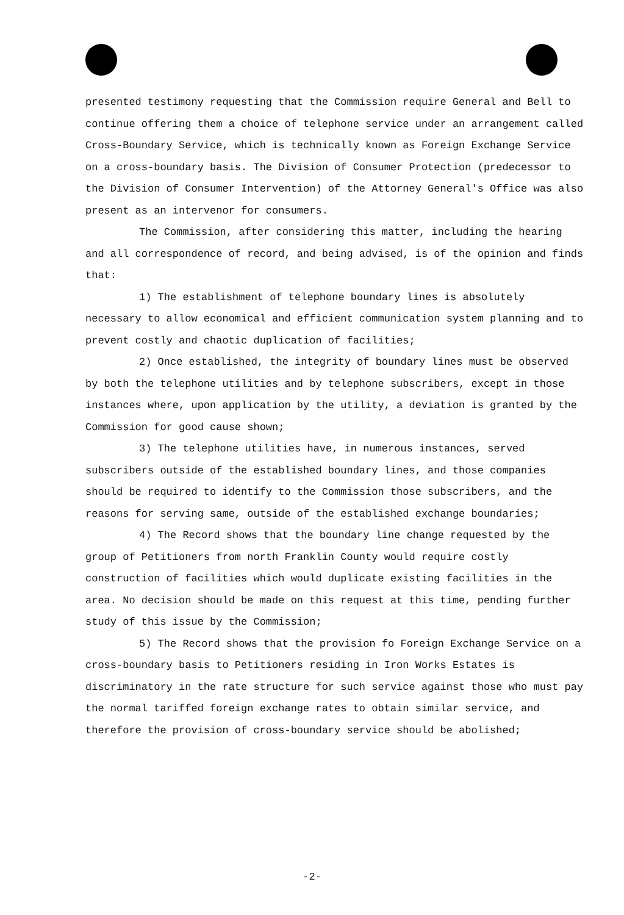presented testimony requesting that the Commission require General and Bell to continue offering them a choice of telephone service under an arrangement called Cross-Boundary Service, which is technically known as Foreign Exchange Service on a cross-boundary basis. The Division of Consumer Protection (predecessor to the Division of Consumer Intervention) of the Attorney General's Office was also present as an intervenor for consumers.
The Commission, after considering this matter, including the hearing and all correspondence of record, and being advised, is of the opinion and finds that:
1) The establishment of telephone boundary lines is absolutely necessary to allow economical and efficient communication system planning and to prevent costly and chaotic duplication of facilities;
2) Once established, the integrity of boundary lines must be observed by both the telephone utilities and by telephone subscribers, except in those instances where, upon application by the utility, a deviation is granted by the Commission for good cause shown;
3) The telephone utilities have, in numerous instances, served subscribers outside of the established boundary lines, and those companies should be required to identify to the Commission those subscribers, and the reasons for serving same, outside of the established exchange boundaries;
4) The Record shows that the boundary line change requested by the group of Petitioners from north Franklin County would require costly construction of facilities which would duplicate existing facilities in the area. No decision should be made on this request at this time, pending further study of this issue by the Commission;
5) The Record shows that the provision fo Foreign Exchange Service on a cross-boundary basis to Petitioners residing in Iron Works Estates is discriminatory in the rate structure for such service against those who must pay the normal tariffed foreign exchange rates to obtain similar service, and therefore the provision of cross-boundary service should be abolished;
-2-